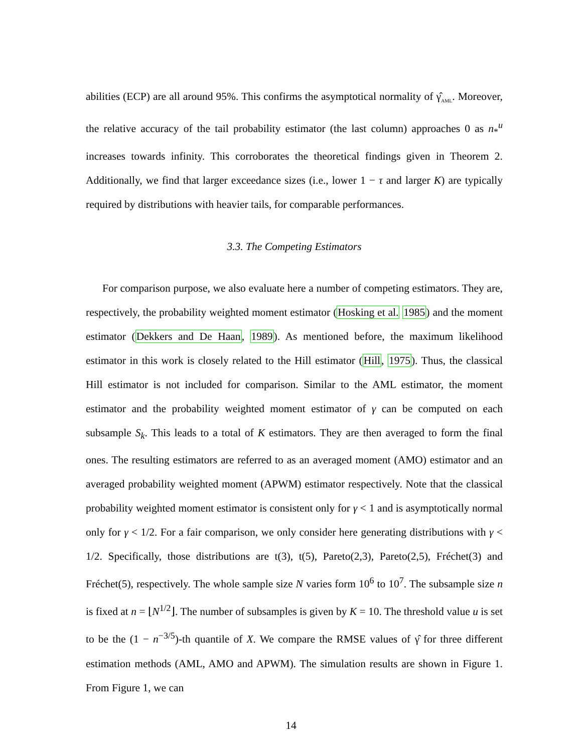abilities (ECP) are all around 95%. This confirms the asymptotical normality of γ̂<sub>AML</sub>. Moreover, the relative accuracy of the tail probability estimator (the last column) approaches 0 as n<sub>*</sub><sup>u</sup> increases towards infinity. This corroborates the theoretical findings given in Theorem 2. Additionally, we find that larger exceedance sizes (i.e., lower 1 − τ and larger K) are typically required by distributions with heavier tails, for comparable performances.
3.3. The Competing Estimators
For comparison purpose, we also evaluate here a number of competing estimators. They are, respectively, the probability weighted moment estimator (Hosking et al. 1985) and the moment estimator (Dekkers and De Haan, 1989). As mentioned before, the maximum likelihood estimator in this work is closely related to the Hill estimator (Hill, 1975). Thus, the classical Hill estimator is not included for comparison. Similar to the AML estimator, the moment estimator and the probability weighted moment estimator of γ can be computed on each subsample S<sub>k</sub>. This leads to a total of K estimators. They are then averaged to form the final ones. The resulting estimators are referred to as an averaged moment (AMO) estimator and an averaged probability weighted moment (APWM) estimator respectively. Note that the classical probability weighted moment estimator is consistent only for γ < 1 and is asymptotically normal only for γ < 1/2. For a fair comparison, we only consider here generating distributions with γ < 1/2. Specifically, those distributions are t(3), t(5), Pareto(2,3), Pareto(2,5), Fréchet(3) and Fréchet(5), respectively. The whole sample size N varies form 10<sup>6</sup> to 10<sup>7</sup>. The subsample size n is fixed at n = ⌊N<sup>1/2</sup>⌋. The number of subsamples is given by K = 10. The threshold value u is set to be the (1 − n<sup>−3/5</sup>)-th quantile of X. We compare the RMSE values of γ̂ for three different estimation methods (AML, AMO and APWM). The simulation results are shown in Figure 1. From Figure 1, we can
14